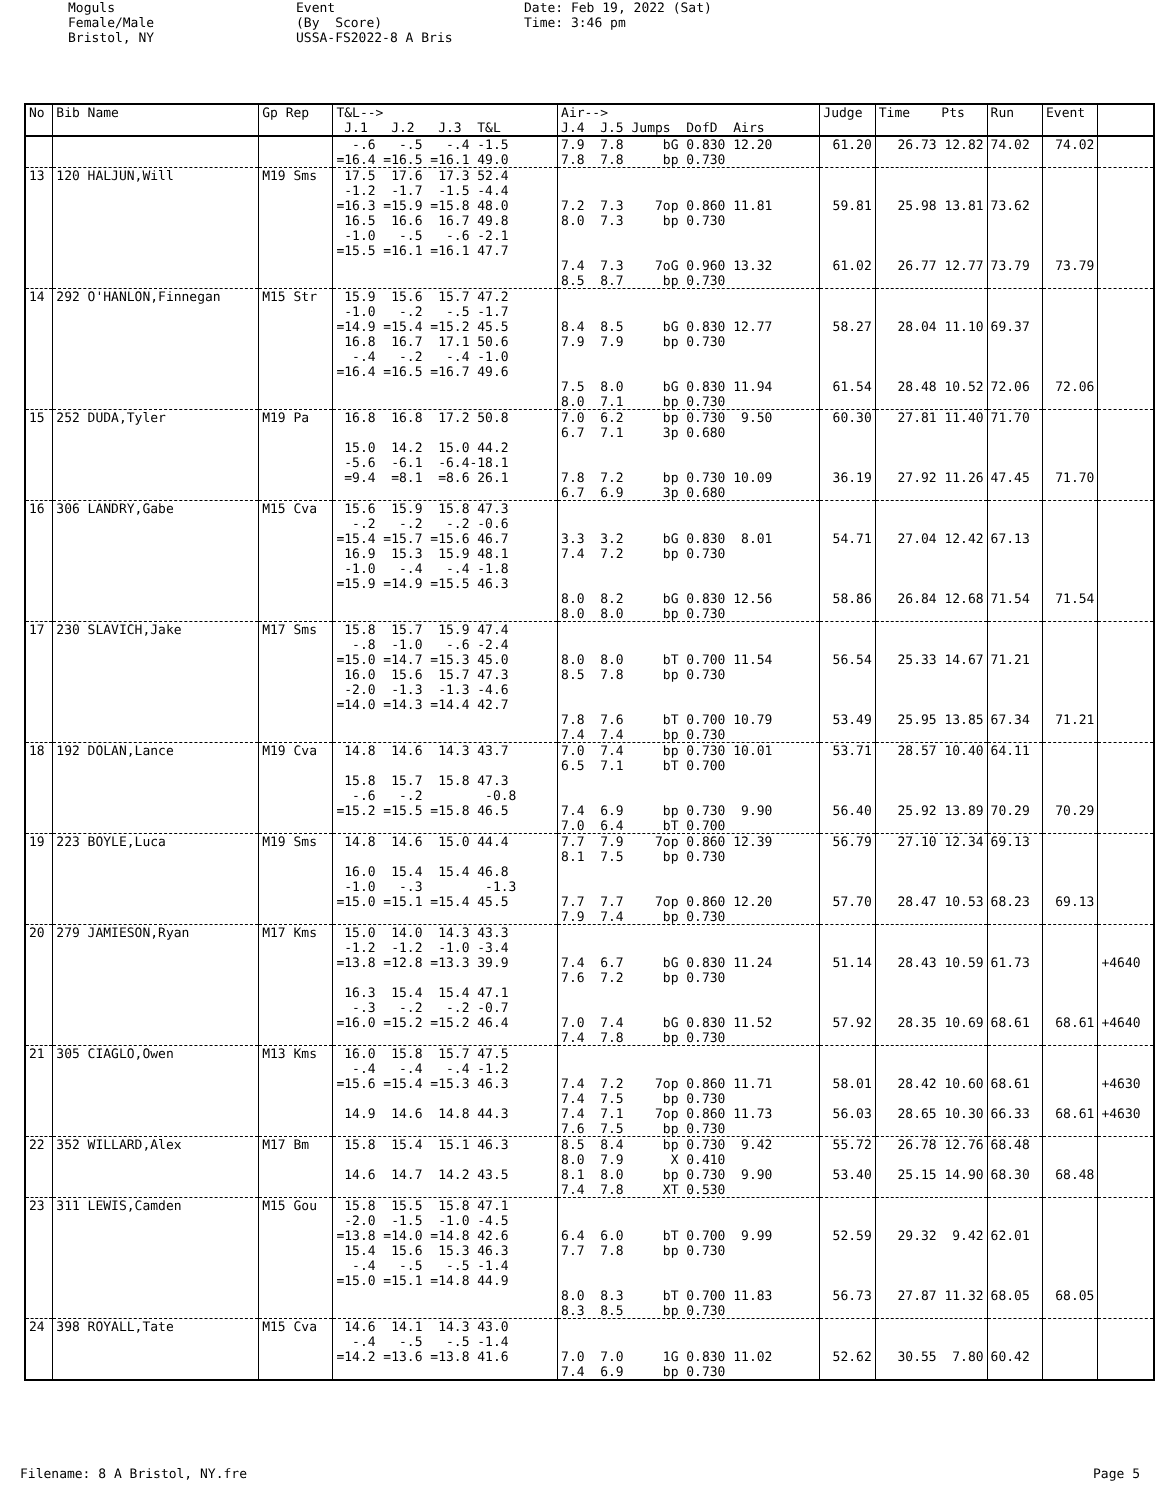Moguls Female/Male Bristol, NY
Event (By Score) USSA-FS2022-8 A Bris
Date: Feb 19, 2022 (Sat) Time: 3:46 pm
| No | Bib Name | Gp Rep | T&L--> J.1 J.2 J.3 T&L | Air--> J.4 J.5 Jumps DofD Airs | Judge | Time Pts | Run | Event | |
| --- | --- | --- | --- | --- | --- | --- | --- | --- | --- |
| | | | -.6 -.5 -.4 -1.5 =16.4 =16.5 =16.1 49.0 | 7.9 7.8 bG 0.830 12.20 7.8 7.8 bp 0.730 | 61.20 | 26.73 12.82 | 74.02 | 74.02 | |
| 13 | 120 HALJUN,Will | M19 Sms | 17.5 17.6 17.3 52.4 -1.2 -1.7 -1.5 -4.4 =16.3 =15.9 =15.8 48.0 16.5 16.6 16.7 49.8 -1.0 -.5 -.6 -2.1 =15.5 =16.1 =16.1 47.7 | 7.2 7.3 7op 0.860 11.81 8.0 7.3 bp 0.730 7.4 7.3 7oG 0.960 13.32 8.5 8.7 bp 0.730 | 59.81 61.02 | 25.98 13.81 26.77 12.77 | 73.62 73.79 | 73.79 | |
| 14 | 292 O'HANLON,Finnegan | M15 Str | 15.9 15.6 15.7 47.2 -1.0 -.2 -.5 -1.7 =14.9 =15.4 =15.2 45.5 16.8 16.7 17.1 50.6 -.4 -.2 -.4 -1.0 =16.4 =16.5 =16.7 49.6 | 8.4 8.5 bG 0.830 12.77 7.9 7.9 bp 0.730 7.5 8.0 bG 0.830 11.94 8.0 7.1 bp 0.730 | 58.27 61.54 | 28.04 11.10 28.48 10.52 | 69.37 72.06 | 72.06 | |
| 15 | 252 DUDA,Tyler | M19 Pa | 16.8 16.8 17.2 50.8 15.0 14.2 15.0 44.2 -5.6 -6.1 -6.4-18.1 =9.4 =8.1 =8.6 26.1 | 7.0 6.2 bp 0.730 9.50 6.7 7.1 3p 0.680 7.8 7.2 bp 0.730 10.09 6.7 6.9 3p 0.680 | 60.30 36.19 | 27.81 11.40 27.92 11.26 | 71.70 47.45 | 71.70 | |
| 16 | 306 LANDRY,Gabe | M15 Cva | 15.6 15.9 15.8 47.3 -.2 -.2 -.2 -0.6 =15.4 =15.7 =15.6 46.7 16.9 15.3 15.9 48.1 -1.0 -.4 -.4 -1.8 =15.9 =14.9 =15.5 46.3 | 3.3 3.2 bG 0.830 8.01 7.4 7.2 bp 0.730 8.0 8.2 bG 0.830 12.56 8.0 8.0 bp 0.730 | 54.71 58.86 | 27.04 12.42 26.84 12.68 | 67.13 71.54 | 71.54 | |
| 17 | 230 SLAVICH,Jake | M17 Sms | 15.8 15.7 15.9 47.4 -.8 -1.0 -.6 -2.4 =15.0 =14.7 =15.3 45.0 16.0 15.6 15.7 47.3 -2.0 -1.3 -1.3 -4.6 =14.0 =14.3 =14.4 42.7 | 8.0 8.0 bT 0.700 11.54 8.5 7.8 bp 0.730 7.8 7.6 bT 0.700 10.79 7.4 7.4 bp 0.730 | 56.54 53.49 | 25.33 14.67 25.95 13.85 | 71.21 67.34 | 71.21 | |
| 18 | 192 DOLAN,Lance | M19 Cva | 14.8 14.6 14.3 43.7 15.8 15.7 15.8 47.3 -.6 -.2 -0.8 =15.2 =15.5 =15.8 46.5 | 7.0 7.4 bp 0.730 10.01 6.5 7.1 bT 0.700 7.4 6.9 bp 0.730 9.90 7.0 6.4 bT 0.700 | 53.71 56.40 | 28.57 10.40 25.92 13.89 | 64.11 70.29 | 70.29 | |
| 19 | 223 BOYLE,Luca | M19 Sms | 14.8 14.6 15.0 44.4 16.0 15.4 15.4 46.8 -1.0 -.3 -1.3 =15.0 =15.1 =15.4 45.5 | 7.7 7.9 7op 0.860 12.39 8.1 7.5 bp 0.730 7.7 7.7 7op 0.860 12.20 7.9 7.4 bp 0.730 | 56.79 57.70 | 27.10 12.34 28.47 10.53 | 69.13 68.23 | 69.13 | |
| 20 | 279 JAMIESON,Ryan | M17 Kms | 15.0 14.0 14.3 43.3 -1.2 -1.2 -1.0 -3.4 =13.8 =12.8 =13.3 39.9 16.3 15.4 15.4 47.1 -.3 -.2 -.2 -0.7 =16.0 =15.2 =15.2 46.4 | 7.4 6.7 bG 0.830 11.24 7.6 7.2 bp 0.730 7.0 7.4 bG 0.830 11.52 7.4 7.8 bp 0.730 | 51.14 57.92 | 28.43 10.59 28.35 10.69 | 61.73 68.61 | 68.61 | +4640 +4640 |
| 21 | 305 CIAGLO,Owen | M13 Kms | 16.0 15.8 15.7 47.5 -.4 -.4 -.4 -1.2 =15.6 =15.4 =15.3 46.3 14.9 14.6 14.8 44.3 | 7.4 7.2 7op 0.860 11.71 7.4 7.5 bp 0.730 7.4 7.1 7op 0.860 11.73 7.6 7.5 bp 0.730 | 58.01 56.03 | 28.42 10.60 28.65 10.30 | 68.61 66.33 | 68.61 | +4630 +4630 |
| 22 | 352 WILLARD,Alex | M17 Bm | 15.8 15.4 15.1 46.3 14.6 14.7 14.2 43.5 | 8.5 8.4 bp 0.730 9.42 8.0 7.9 X 0.410 8.1 8.0 bp 0.730 9.90 7.4 7.8 XT 0.530 | 55.72 53.40 | 26.78 12.76 25.15 14.90 | 68.48 68.30 | 68.48 | |
| 23 | 311 LEWIS,Camden | M15 Gou | 15.8 15.5 15.8 47.1 -2.0 -1.5 -1.0 -4.5 =13.8 =14.0 =14.8 42.6 15.4 15.6 15.3 46.3 -.4 -.5 -.5 -1.4 =15.0 =15.1 =14.8 44.9 | 6.4 6.0 bT 0.700 9.99 7.7 7.8 bp 0.730 8.0 8.3 bT 0.700 11.83 8.3 8.5 bp 0.730 | 52.59 56.73 | 29.32 9.42 27.87 11.32 | 62.01 68.05 | 68.05 | |
| 24 | 398 ROYALL,Tate | M15 Cva | 14.6 14.1 14.3 43.0 -.4 -.5 -.5 -1.4 =14.2 =13.6 =13.8 41.6 | 7.0 7.0 1G 0.830 11.02 7.4 6.9 bp 0.730 | 52.62 | 30.55 7.80 | 60.42 | | |
Filename: 8 A Bristol, NY.fre Page 5